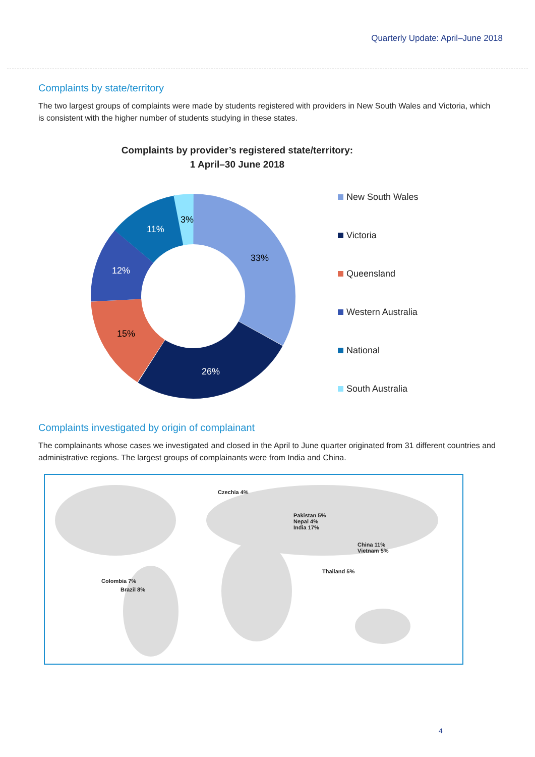Quarterly Update: April–June 2018
Complaints by state/territory
The two largest groups of complaints were made by students registered with providers in New South Wales and Victoria, which is consistent with the higher number of students studying in these states.
Complaints by provider’s registered state/territory:
1 April–30 June 2018
33%
26%
15%
12%
11%
3%
New South Wales
Victoria
Queensland
Western Australia
National
South Australia
Complaints investigated by origin of complainant
The complainants whose cases we investigated and closed in the April to June quarter originated from 31 different countries and administrative regions. The largest groups of complainants were from India and China.
Czechia 4%
Pakistan 5%
Nepal 4%
India 17%
China 11%
Vietnam 5%
Thailand 5%
Colombia 7%
Brazil 8%
4